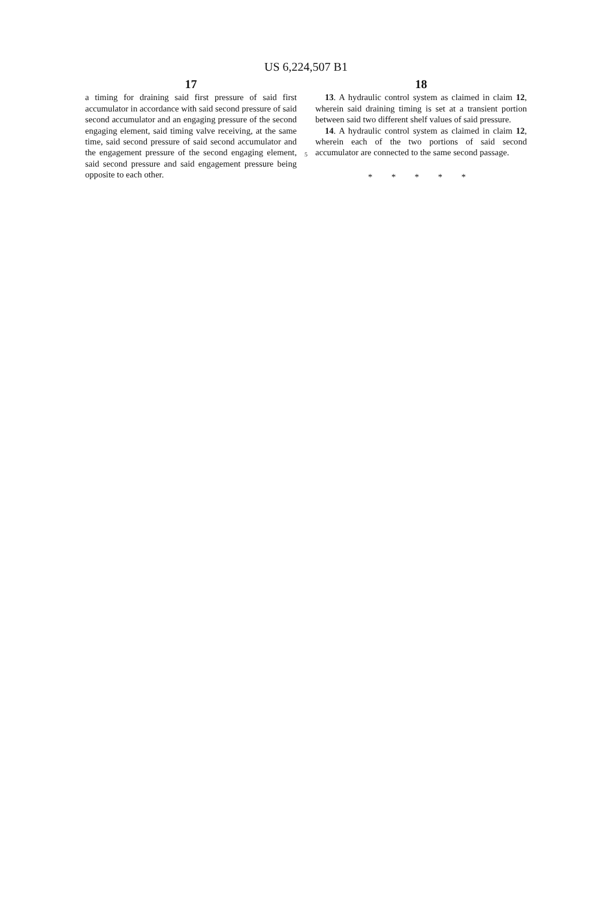US 6,224,507 B1
17
a timing for draining said first pressure of said first accumulator in accordance with said second pressure of said second accumulator and an engaging pressure of the second engaging element, said timing valve receiving, at the same time, said second pressure of said second accumulator and the engagement pressure of the second engaging element, said second pressure and said engagement pressure being opposite to each other.
5
18
13. A hydraulic control system as claimed in claim 12, wherein said draining timing is set at a transient portion between said two different shelf values of said pressure.
14. A hydraulic control system as claimed in claim 12, wherein each of the two portions of said second accumulator are connected to the same second passage.
* * * * *